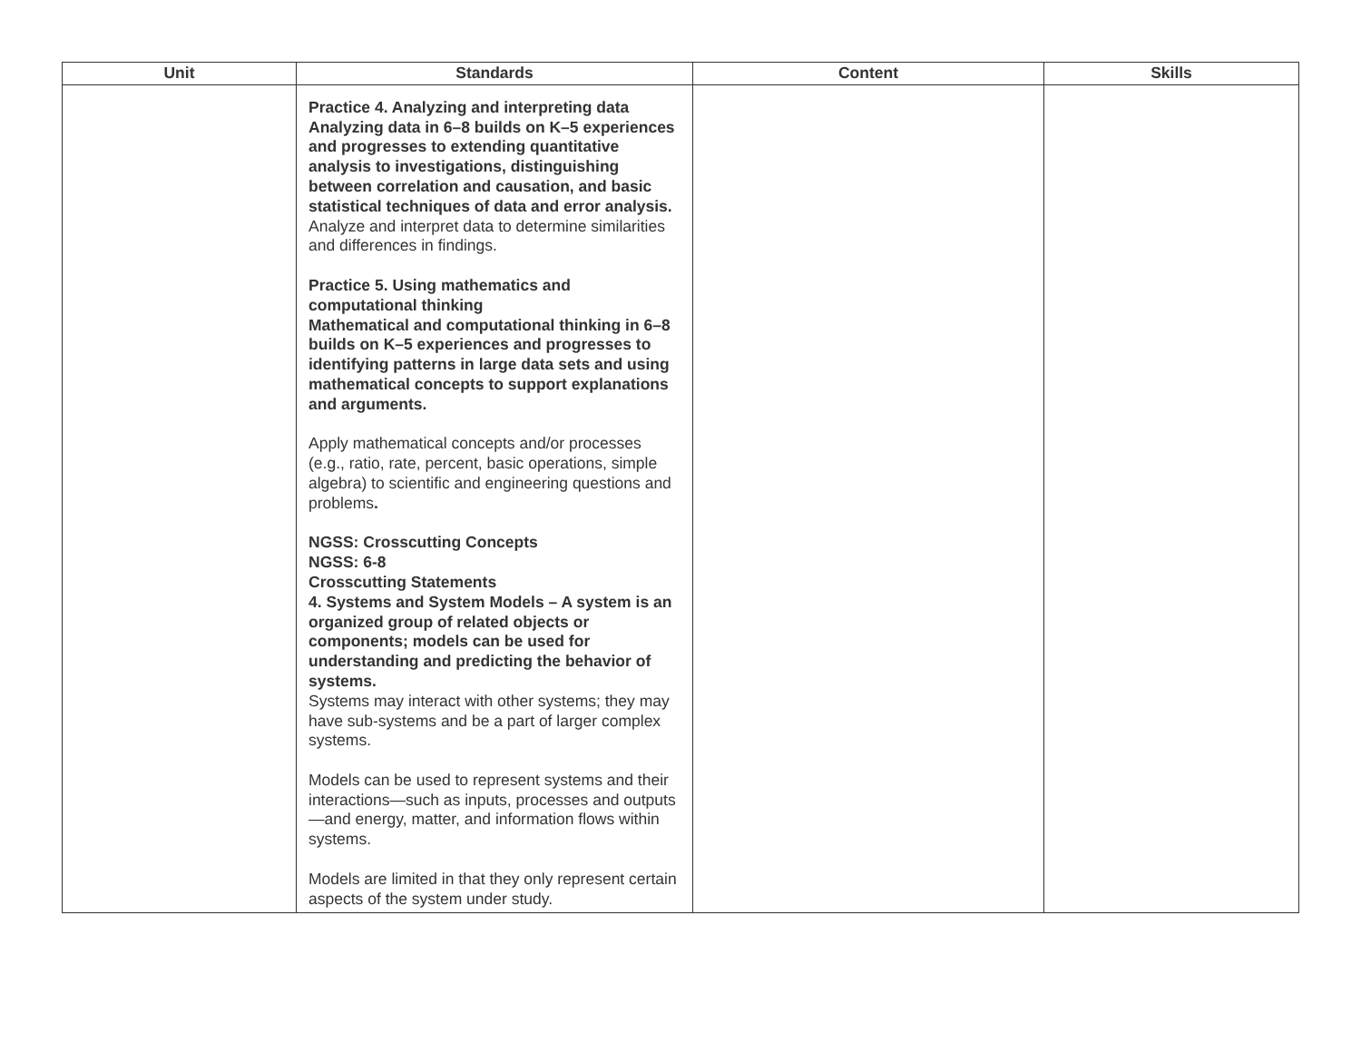| Unit | Standards | Content | Skills |
| --- | --- | --- | --- |
| | Practice 4. Analyzing and interpreting data Analyzing data in 6–8 builds on K–5 experiences and progresses to extending quantitative analysis to investigations, distinguishing between correlation and causation, and basic statistical techniques of data and error analysis. Analyze and interpret data to determine similarities and differences in findings. Practice 5. Using mathematics and computational thinking Mathematical and computational thinking in 6–8 builds on K–5 experiences and progresses to identifying patterns in large data sets and using mathematical concepts to support explanations and arguments. Apply mathematical concepts and/or processes (e.g., ratio, rate, percent, basic operations, simple algebra) to scientific and engineering questions and problems . NGSS: Crosscutting Concepts NGSS: 6-8 Crosscutting Statements 4. Systems and System Models – A system is an organized group of related objects or components; models can be used for understanding and predicting the behavior of systems. Systems may interact with other systems; they may have sub-systems and be a part of larger complex systems. Models can be used to represent systems and their interactions—such as inputs, processes and outputs—and energy, matter, and information flows within systems. Models are limited in that they only represent certain aspects of the system under study. | | |